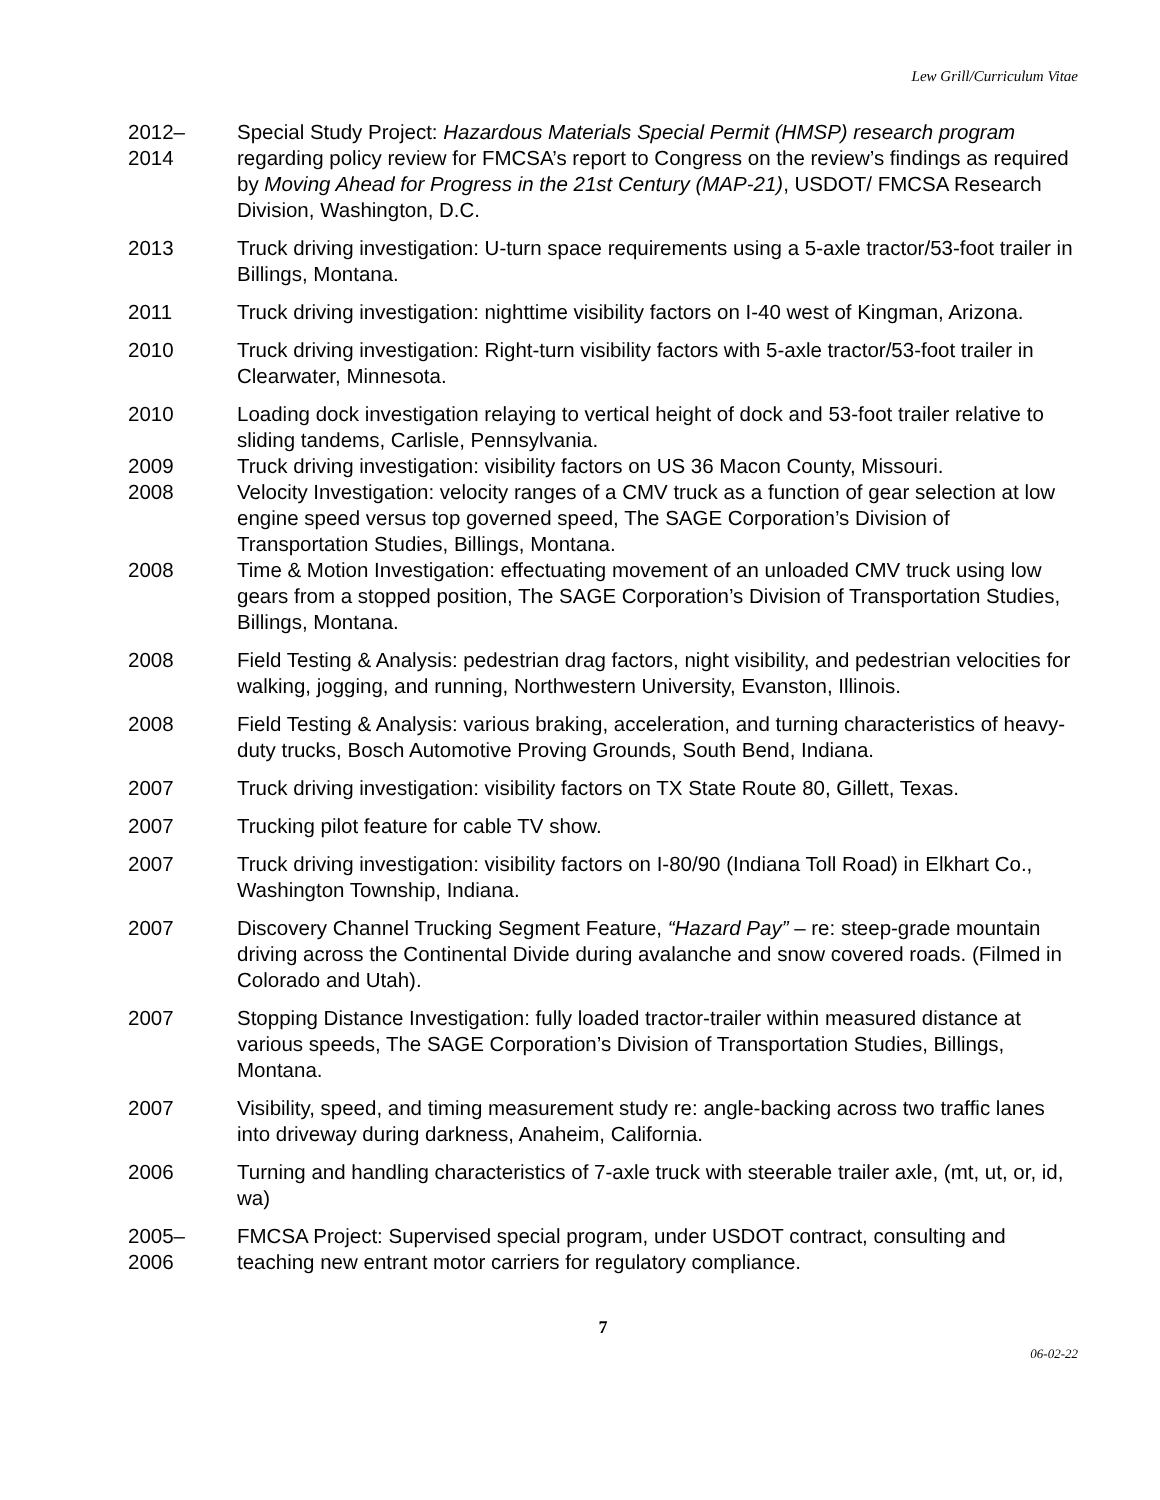Lew Grill/Curriculum Vitae
2012–
2014
Special Study Project: Hazardous Materials Special Permit (HMSP) research program regarding policy review for FMCSA’s report to Congress on the review’s findings as required by Moving Ahead for Progress in the 21st Century (MAP-21), USDOT/ FMCSA Research Division, Washington, D.C.
2013 Truck driving investigation: U-turn space requirements using a 5-axle tractor/53-foot trailer in Billings, Montana.
2011 Truck driving investigation: nighttime visibility factors on I-40 west of Kingman, Arizona.
2010 Truck driving investigation: Right-turn visibility factors with 5-axle tractor/53-foot trailer in Clearwater, Minnesota.
2010 Loading dock investigation relaying to vertical height of dock and 53-foot trailer relative to sliding tandems, Carlisle, Pennsylvania.
2009 Truck driving investigation: visibility factors on US 36 Macon County, Missouri.
2008 Velocity Investigation: velocity ranges of a CMV truck as a function of gear selection at low engine speed versus top governed speed, The SAGE Corporation’s Division of Transportation Studies, Billings, Montana.
2008 Time & Motion Investigation: effectuating movement of an unloaded CMV truck using low gears from a stopped position, The SAGE Corporation’s Division of Transportation Studies, Billings, Montana.
2008 Field Testing & Analysis: pedestrian drag factors, night visibility, and pedestrian velocities for walking, jogging, and running, Northwestern University, Evanston, Illinois.
2008 Field Testing & Analysis: various braking, acceleration, and turning characteristics of heavy-duty trucks, Bosch Automotive Proving Grounds, South Bend, Indiana.
2007 Truck driving investigation: visibility factors on TX State Route 80, Gillett, Texas.
2007 Trucking pilot feature for cable TV show.
2007 Truck driving investigation: visibility factors on I-80/90 (Indiana Toll Road) in Elkhart Co., Washington Township, Indiana.
2007 Discovery Channel Trucking Segment Feature, “Hazard Pay” – re: steep-grade mountain driving across the Continental Divide during avalanche and snow covered roads. (Filmed in Colorado and Utah).
2007 Stopping Distance Investigation: fully loaded tractor-trailer within measured distance at various speeds, The SAGE Corporation’s Division of Transportation Studies, Billings, Montana.
2007 Visibility, speed, and timing measurement study re: angle-backing across two traffic lanes into driveway during darkness, Anaheim, California.
2006 Turning and handling characteristics of 7-axle truck with steerable trailer axle, (mt, ut, or, id, wa)
2005–
2006
FMCSA Project: Supervised special program, under USDOT contract, consulting and teaching new entrant motor carriers for regulatory compliance.
7
06-02-22